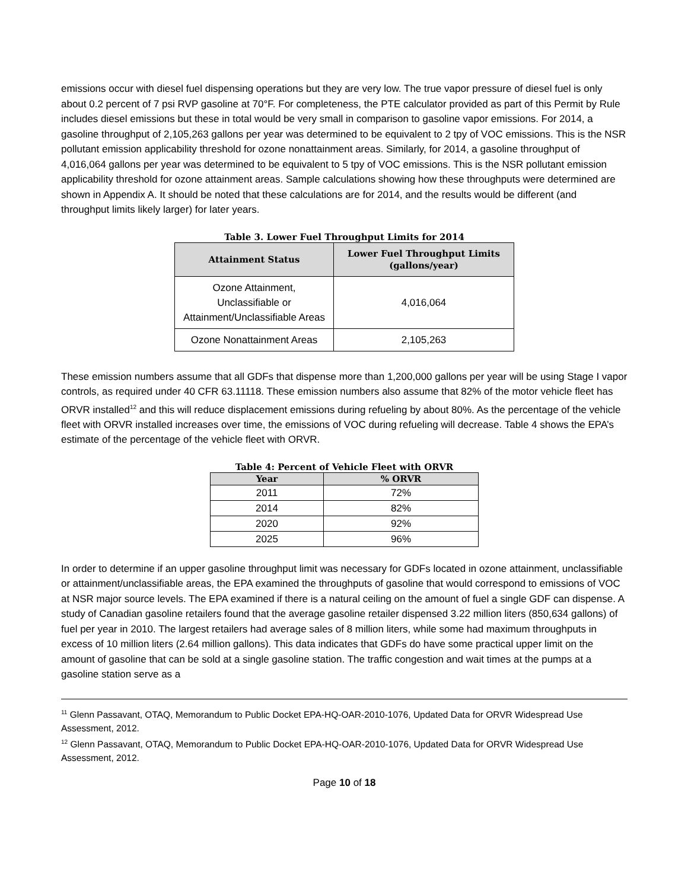emissions occur with diesel fuel dispensing operations but they are very low. The true vapor pressure of diesel fuel is only about 0.2 percent of 7 psi RVP gasoline at 70°F. For completeness, the PTE calculator provided as part of this Permit by Rule includes diesel emissions but these in total would be very small in comparison to gasoline vapor emissions. For 2014, a gasoline throughput of 2,105,263 gallons per year was determined to be equivalent to 2 tpy of VOC emissions. This is the NSR pollutant emission applicability threshold for ozone nonattainment areas. Similarly, for 2014, a gasoline throughput of 4,016,064 gallons per year was determined to be equivalent to 5 tpy of VOC emissions. This is the NSR pollutant emission applicability threshold for ozone attainment areas. Sample calculations showing how these throughputs were determined are shown in Appendix A. It should be noted that these calculations are for 2014, and the results would be different (and throughput limits likely larger) for later years.
Table 3. Lower Fuel Throughput Limits for 2014
| Attainment Status | Lower Fuel Throughput Limits (gallons/year) |
| --- | --- |
| Ozone Attainment, Unclassifiable or Attainment/Unclassifiable Areas | 4,016,064 |
| Ozone Nonattainment Areas | 2,105,263 |
These emission numbers assume that all GDFs that dispense more than 1,200,000 gallons per year will be using Stage I vapor controls, as required under 40 CFR 63.11118. These emission numbers also assume that 82% of the motor vehicle fleet has ORVR installed<sup>12</sup> and this will reduce displacement emissions during refueling by about 80%. As the percentage of the vehicle fleet with ORVR installed increases over time, the emissions of VOC during refueling will decrease. Table 4 shows the EPA’s estimate of the percentage of the vehicle fleet with ORVR.
Table 4: Percent of Vehicle Fleet with ORVR
| Year | % ORVR |
| --- | --- |
| 2011 | 72% |
| 2014 | 82% |
| 2020 | 92% |
| 2025 | 96% |
In order to determine if an upper gasoline throughput limit was necessary for GDFs located in ozone attainment, unclassifiable or attainment/unclassifiable areas, the EPA examined the throughputs of gasoline that would correspond to emissions of VOC at NSR major source levels. The EPA examined if there is a natural ceiling on the amount of fuel a single GDF can dispense. A study of Canadian gasoline retailers found that the average gasoline retailer dispensed 3.22 million liters (850,634 gallons) of fuel per year in 2010. The largest retailers had average sales of 8 million liters, while some had maximum throughputs in excess of 10 million liters (2.64 million gallons). This data indicates that GDFs do have some practical upper limit on the amount of gasoline that can be sold at a single gasoline station. The traffic congestion and wait times at the pumps at a gasoline station serve as a
<sup>11</sup> Glenn Passavant, OTAQ, Memorandum to Public Docket EPA-HQ-OAR-2010-1076, Updated Data for ORVR Widespread Use Assessment, 2012.
<sup>12</sup> Glenn Passavant, OTAQ, Memorandum to Public Docket EPA-HQ-OAR-2010-1076, Updated Data for ORVR Widespread Use Assessment, 2012.
Page 10 of 18